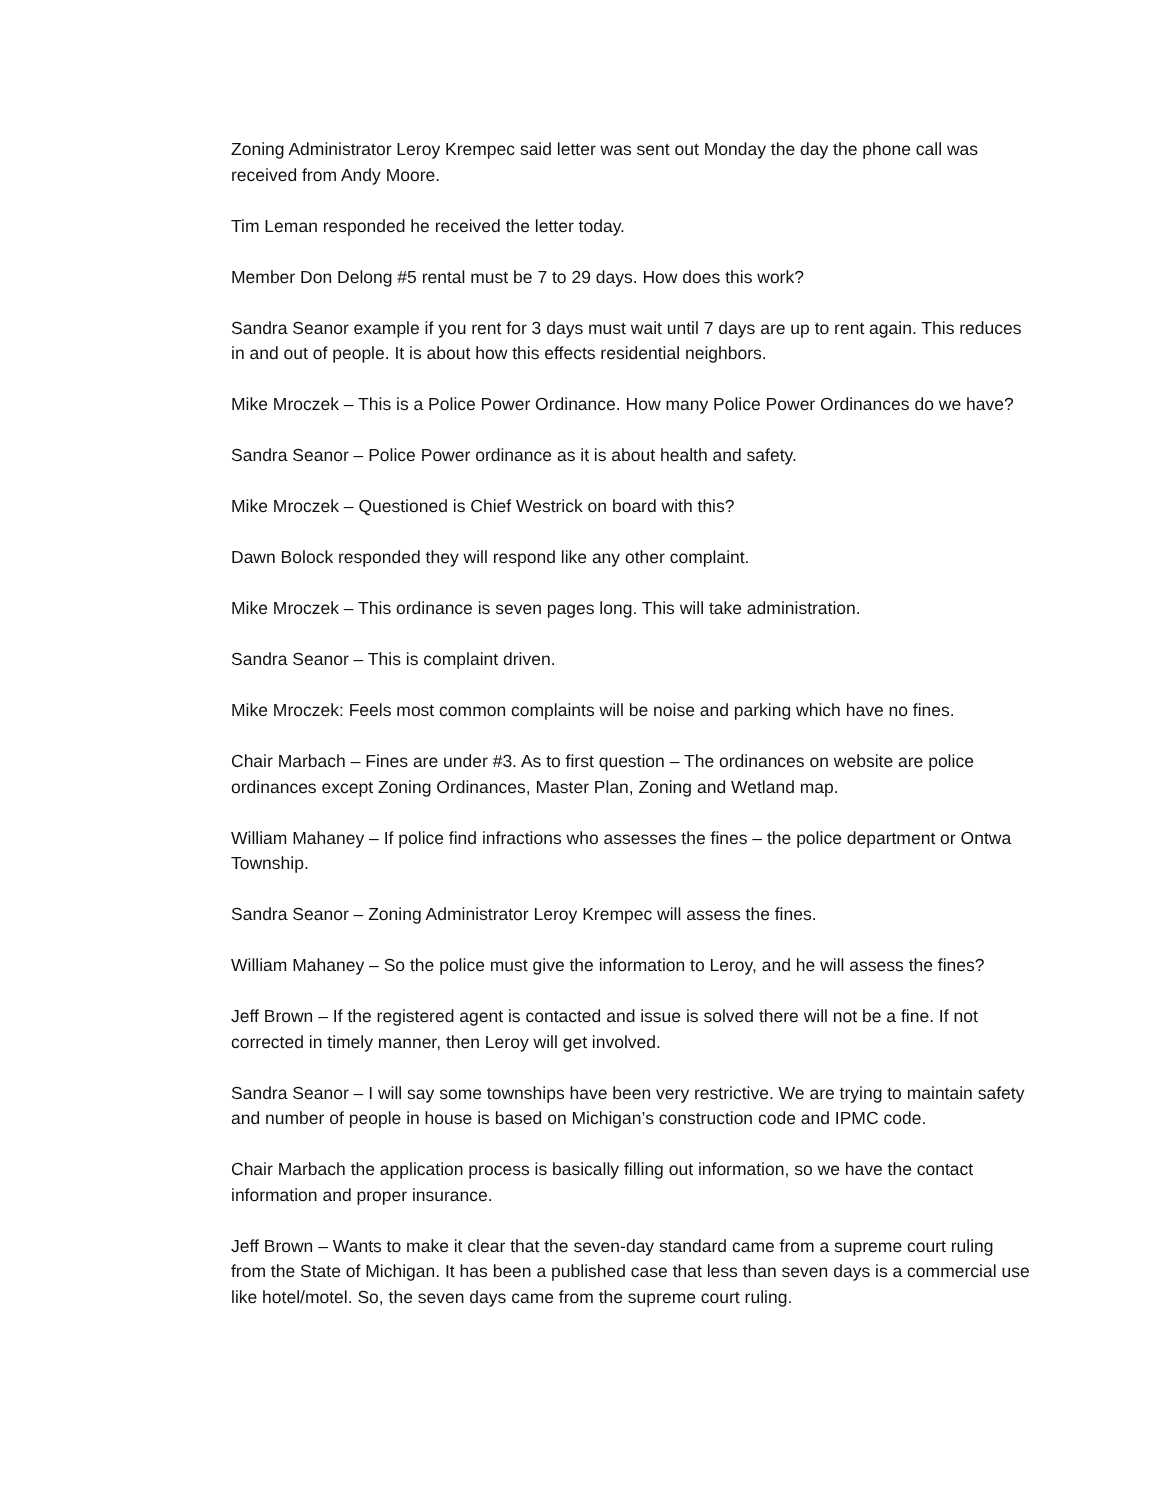Zoning Administrator Leroy Krempec said letter was sent out Monday the day the phone call was received from Andy Moore.
Tim Leman responded he received the letter today.
Member Don Delong #5 rental must be 7 to 29 days. How does this work?
Sandra Seanor example if you rent for 3 days must wait until 7 days are up to rent again. This reduces in and out of people. It is about how this effects residential neighbors.
Mike Mroczek – This is a Police Power Ordinance. How many Police Power Ordinances do we have?
Sandra Seanor – Police Power ordinance as it is about health and safety.
Mike Mroczek – Questioned is Chief Westrick on board with this?
Dawn Bolock responded they will respond like any other complaint.
Mike Mroczek – This ordinance is seven pages long. This will take administration.
Sandra Seanor – This is complaint driven.
Mike Mroczek: Feels most common complaints will be noise and parking which have no fines.
Chair Marbach – Fines are under #3. As to first question – The ordinances on website are police ordinances except Zoning Ordinances, Master Plan, Zoning and Wetland map.
William Mahaney – If police find infractions who assesses the fines – the police department or Ontwa Township.
Sandra Seanor – Zoning Administrator Leroy Krempec will assess the fines.
William Mahaney – So the police must give the information to Leroy, and he will assess the fines?
Jeff Brown – If the registered agent is contacted and issue is solved there will not be a fine. If not corrected in timely manner, then Leroy will get involved.
Sandra Seanor – I will say some townships have been very restrictive. We are trying to maintain safety and number of people in house is based on Michigan’s construction code and IPMC code.
Chair Marbach the application process is basically filling out information, so we have the contact information and proper insurance.
Jeff Brown – Wants to make it clear that the seven-day standard came from a supreme court ruling from the State of Michigan. It has been a published case that less than seven days is a commercial use like hotel/motel. So, the seven days came from the supreme court ruling.